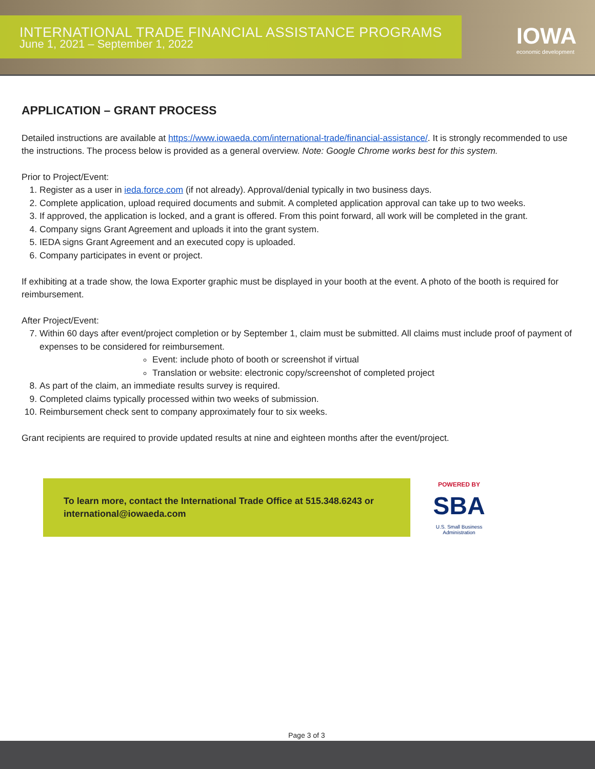INTERNATIONAL TRADE FINANCIAL ASSISTANCE PROGRAMS
June 1, 2021 – September 1, 2022
IOWA
economic development
APPLICATION – GRANT PROCESS
Detailed instructions are available at https://www.iowaeda.com/international-trade/financial-assistance/. It is strongly recommended to use the instructions. The process below is provided as a general overview. Note: Google Chrome works best for this system.
Prior to Project/Event:
1. Register as a user in ieda.force.com (if not already). Approval/denial typically in two business days.
2. Complete application, upload required documents and submit. A completed application approval can take up to two weeks.
3. If approved, the application is locked, and a grant is offered. From this point forward, all work will be completed in the grant.
4. Company signs Grant Agreement and uploads it into the grant system.
5. IEDA signs Grant Agreement and an executed copy is uploaded.
6. Company participates in event or project.
If exhibiting at a trade show, the Iowa Exporter graphic must be displayed in your booth at the event. A photo of the booth is required for reimbursement.
After Project/Event:
7. Within 60 days after event/project completion or by September 1, claim must be submitted. All claims must include proof of payment of expenses to be considered for reimbursement.
Event: include photo of booth or screenshot if virtual
Translation or website: electronic copy/screenshot of completed project
8. As part of the claim, an immediate results survey is required.
9. Completed claims typically processed within two weeks of submission.
10. Reimbursement check sent to company approximately four to six weeks.
Grant recipients are required to provide updated results at nine and eighteen months after the event/project.
To learn more, contact the International Trade Office at 515.348.6243 or international@iowaeda.com
POWERED BY
SBA
U.S. Small Business Administration
Page 3 of 3